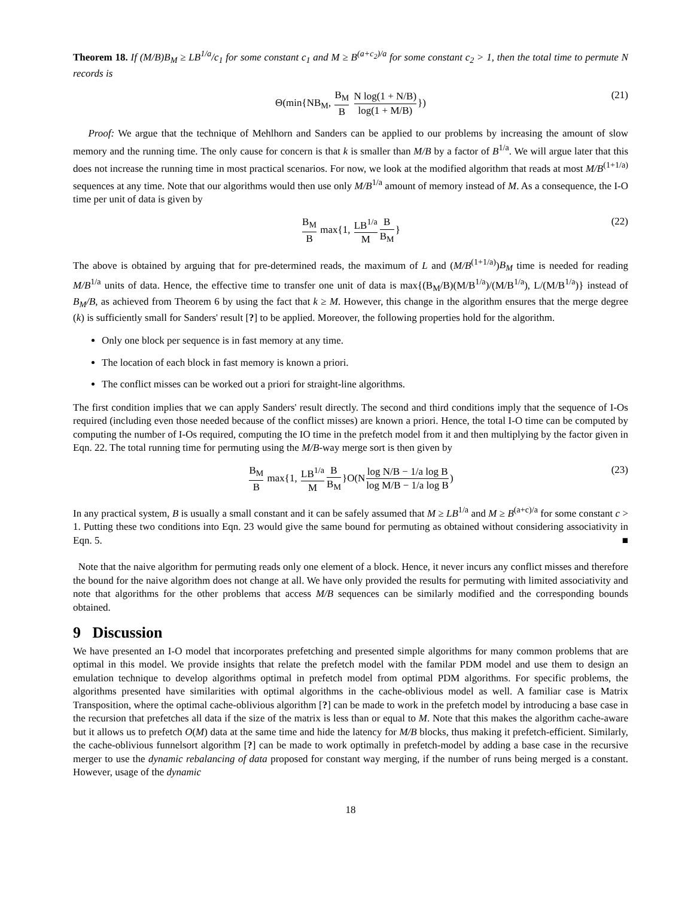Theorem 18. If (M/B)B<sub>M</sub> ≥ LB<sup>1/a</sup>/c<sub>1</sub> for some constant c<sub>1</sub> and M ≥ B<sup>(a+c<sub>2</sub>)/a</sup> for some constant c<sub>2</sub> > 1, then the total time to permute N records is
Θ(min{NB<sub>M</sub>, B<sub>M</sub> B N log(1 + N/B) log(1 + M/B)}) (21)
Proof: We argue that the technique of Mehlhorn and Sanders can be applied to our problems by increasing the amount of slow memory and the running time. The only cause for concern is that k is smaller than M/B by a factor of B<sup>1/a</sup>. We will argue later that this does not increase the running time in most practical scenarios. For now, we look at the modified algorithm that reads at most M/B<sup>(1+1/a)</sup> sequences at any time. Note that our algorithms would then use only M/B<sup>1/a</sup> amount of memory instead of M. As a consequence, the I-O time per unit of data is given by
B<sub>M</sub> B max{1, LB<sup>1/a</sup> M B B<sub>M</sub>} (22)
The above is obtained by arguing that for pre-determined reads, the maximum of L and (M/B<sup>(1+1/a)</sup>)B<sub>M</sub> time is needed for reading M/B<sup>1/a</sup> units of data. Hence, the effective time to transfer one unit of data is max{(B<sub>M</sub>/B)(M/B<sup>1/a</sup>)/(M/B<sup>1/a</sup>), L/(M/B<sup>1/a</sup>)} instead of B<sub>M</sub>/B, as achieved from Theorem 6 by using the fact that k ≥ M. However, this change in the algorithm ensures that the merge degree (k) is sufficiently small for Sanders' result [?] to be applied. Moreover, the following properties hold for the algorithm.
Only one block per sequence is in fast memory at any time.
The location of each block in fast memory is known a priori.
The conflict misses can be worked out a priori for straight-line algorithms.
The first condition implies that we can apply Sanders' result directly. The second and third conditions imply that the sequence of I-Os required (including even those needed because of the conflict misses) are known a priori. Hence, the total I-O time can be computed by computing the number of I-Os required, computing the IO time in the prefetch model from it and then multiplying by the factor given in Eqn. 22. The total running time for permuting using the M/B-way merge sort is then given by
B<sub>M</sub> B max{1, LB<sup>1/a</sup> M B B<sub>M</sub>}O(Nlog N/B − 1/a log B log M/B − 1/a log B) (23)
In any practical system, B is usually a small constant and it can be safely assumed that M ≥ LB<sup>1/a</sup> and M ≥ B<sup>(a+c)/a</sup> for some constant c > 1. Putting these two conditions into Eqn. 23 would give the same bound for permuting as obtained without considering associativity in Eqn. 5. ■
Note that the naive algorithm for permuting reads only one element of a block. Hence, it never incurs any conflict misses and therefore the bound for the naive algorithm does not change at all. We have only provided the results for permuting with limited associativity and note that algorithms for the other problems that access M/B sequences can be similarly modified and the corresponding bounds obtained.
9 Discussion
We have presented an I-O model that incorporates prefetching and presented simple algorithms for many common problems that are optimal in this model. We provide insights that relate the prefetch model with the familar PDM model and use them to design an emulation technique to develop algorithms optimal in prefetch model from optimal PDM algorithms. For specific problems, the algorithms presented have similarities with optimal algorithms in the cache-oblivious model as well. A familiar case is Matrix Transposition, where the optimal cache-oblivious algorithm [?] can be made to work in the prefetch model by introducing a base case in the recursion that prefetches all data if the size of the matrix is less than or equal to M. Note that this makes the algorithm cache-aware but it allows us to prefetch O(M) data at the same time and hide the latency for M/B blocks, thus making it prefetch-efficient. Similarly, the cache-oblivious funnelsort algorithm [?] can be made to work optimally in prefetch-model by adding a base case in the recursive merger to use the dynamic rebalancing of data proposed for constant way merging, if the number of runs being merged is a constant. However, usage of the dynamic
18